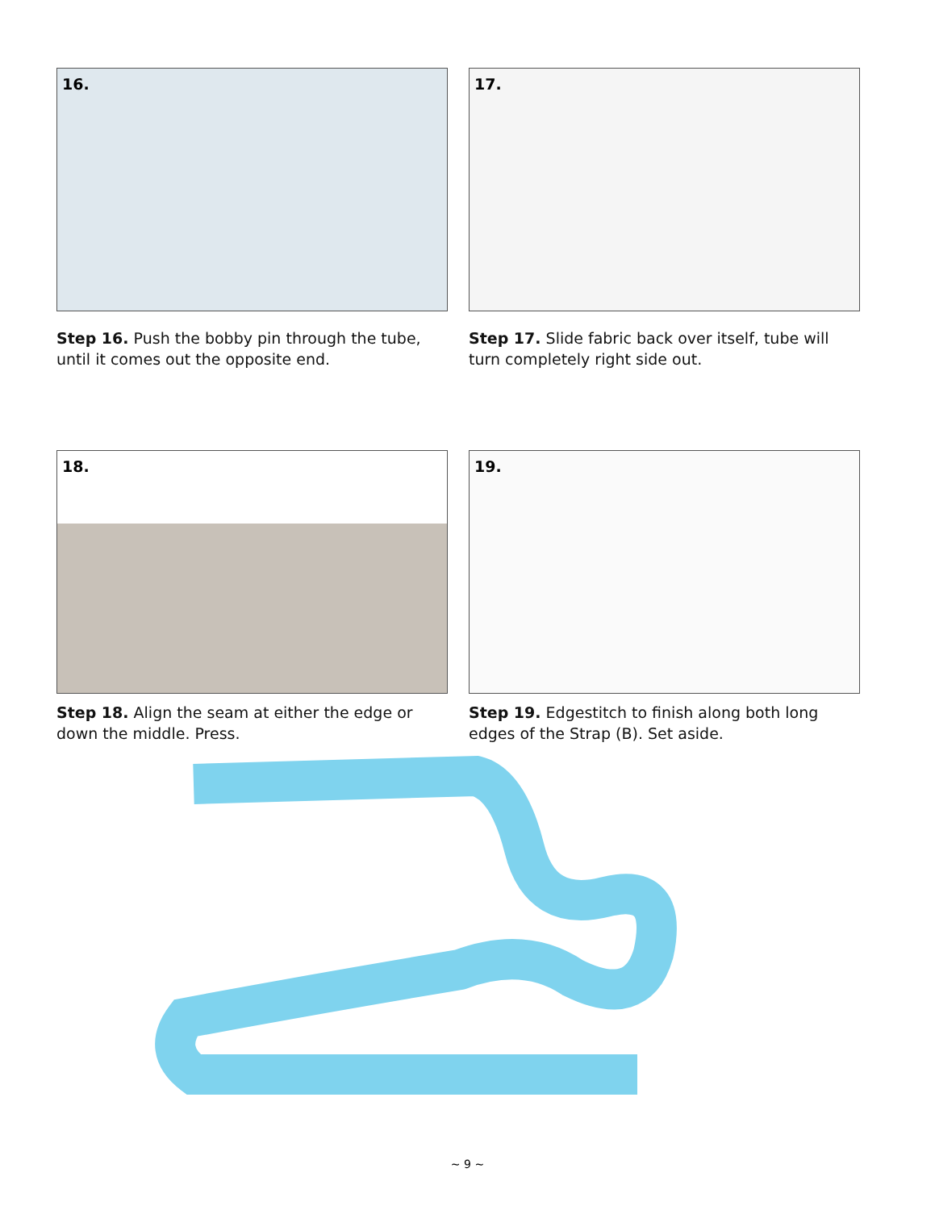16.
Step 16. Push the bobby pin through the tube, until it comes out the opposite end.
17.
Step 17. Slide fabric back over itself, tube will turn completely right side out.
18.
Step 18. Align the seam at either the edge or down the middle. Press.
19.
Step 19. Edgestitch to finish along both long edges of the Strap (B). Set aside.
~ 9 ~